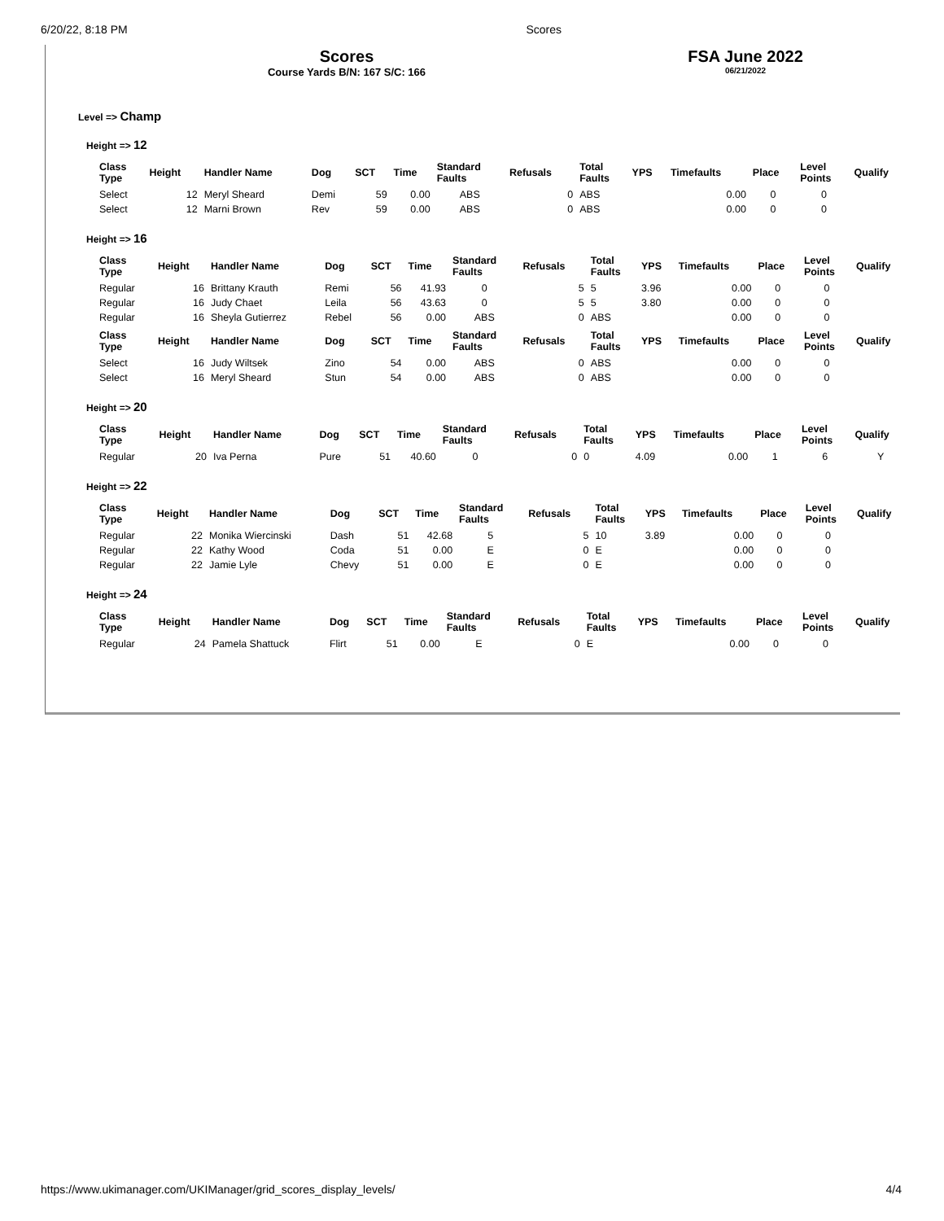6/20/22, 8:18 PM Scores
Scores
Course Yards B/N: 167 S/C: 166
FSA June 2022
06/21/2022
Level => Champ
Height => 12
| Class Type | Height | Handler Name | Dog | SCT | Time | Standard Faults | Refusals | Total Faults | YPS | Timefaults | Place | Level Points | Qualify |
| --- | --- | --- | --- | --- | --- | --- | --- | --- | --- | --- | --- | --- | --- |
| Select | 12 | Meryl Sheard | Demi | 59 | 0.00 | ABS | 0 | ABS | | 0.00 | 0 | 0 | |
| Select | 12 | Marni Brown | Rev | 59 | 0.00 | ABS | 0 | ABS | | 0.00 | 0 | 0 | |
Height => 16
| Class Type | Height | Handler Name | Dog | SCT | Time | Standard Faults | Refusals | Total Faults | YPS | Timefaults | Place | Level Points | Qualify |
| --- | --- | --- | --- | --- | --- | --- | --- | --- | --- | --- | --- | --- | --- |
| Regular | 16 | Brittany Krauth | Remi | 56 | 41.93 | 0 | 5 | 5 | 3.96 | 0.00 | 0 | 0 | |
| Regular | 16 | Judy Chaet | Leila | 56 | 43.63 | 0 | 5 | 5 | 3.80 | 0.00 | 0 | 0 | |
| Regular | 16 | Sheyla Gutierrez | Rebel | 56 | 0.00 | ABS | 0 | ABS | | 0.00 | 0 | 0 | |
| Class Type | Height | Handler Name | Dog | SCT | Time | Standard Faults | Refusals | Total Faults | YPS | Timefaults | Place | Level Points | Qualify |
| Select | 16 | Judy Wiltsek | Zino | 54 | 0.00 | ABS | 0 | ABS | | 0.00 | 0 | 0 | |
| Select | 16 | Meryl Sheard | Stun | 54 | 0.00 | ABS | 0 | ABS | | 0.00 | 0 | 0 | |
Height => 20
| Class Type | Height | Handler Name | Dog | SCT | Time | Standard Faults | Refusals | Total Faults | YPS | Timefaults | Place | Level Points | Qualify |
| --- | --- | --- | --- | --- | --- | --- | --- | --- | --- | --- | --- | --- | --- |
| Regular | 20 | Iva Perna | Pure | 51 | 40.60 | 0 | 0 | 0 | 4.09 | 0.00 | 1 | 6 | Y |
Height => 22
| Class Type | Height | Handler Name | Dog | SCT | Time | Standard Faults | Refusals | Total Faults | YPS | Timefaults | Place | Level Points | Qualify |
| --- | --- | --- | --- | --- | --- | --- | --- | --- | --- | --- | --- | --- | --- |
| Regular | 22 | Monika Wiercinski | Dash | 51 | 42.68 | 5 | 5 | 10 | 3.89 | 0.00 | 0 | 0 | |
| Regular | 22 | Kathy Wood | Coda | 51 | 0.00 | E | 0 | E | | 0.00 | 0 | 0 | |
| Regular | 22 | Jamie Lyle | Chevy | 51 | 0.00 | E | 0 | E | | 0.00 | 0 | 0 | |
Height => 24
| Class Type | Height | Handler Name | Dog | SCT | Time | Standard Faults | Refusals | Total Faults | YPS | Timefaults | Place | Level Points | Qualify |
| --- | --- | --- | --- | --- | --- | --- | --- | --- | --- | --- | --- | --- | --- |
| Regular | 24 | Pamela Shattuck | Flirt | 51 | 0.00 | E | 0 | E | | 0.00 | 0 | 0 | |
https://www.ukimanager.com/UKIManager/grid_scores_display_levels/ 4/4